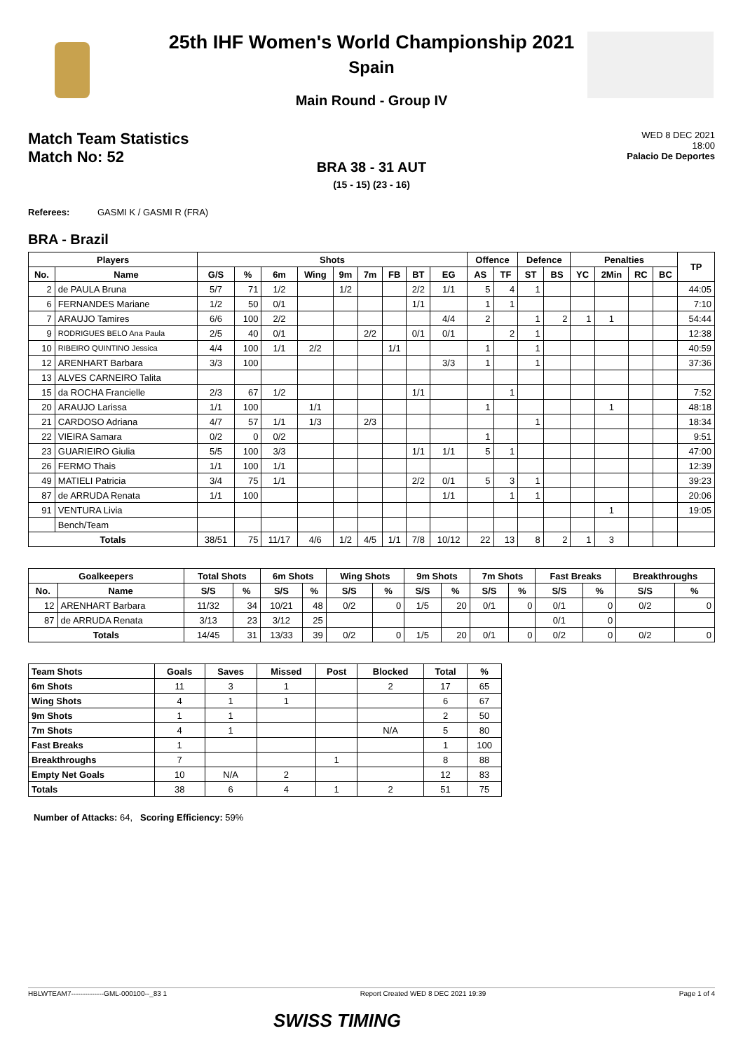25th IHF Women's World Championship 2021
Spain
Main Round - Group IV
Match Team Statistics
Match No: 52
WED 8 DEC 2021
18:00
Palacio De Deportes
BRA 38 - 31 AUT
(15 - 15) (23 - 16)
Referees: GASMI K / GASMI R (FRA)
BRA - Brazil
| Players | | Shots | | | | | | | | | Offence | | Defence | | Penalties | | | | TP |
| --- | --- | --- | --- | --- | --- | --- | --- | --- | --- | --- | --- | --- | --- | --- | --- | --- | --- | --- | --- |
| No. | Name | G/S | % | 6m | Wing | 9m | 7m | FB | BT | EG | AS | TF | ST | BS | YC | 2Min | RC | BC | |
| 2 | de PAULA Bruna | 5/7 | 71 | 1/2 | | 1/2 | | | 2/2 | 1/1 | 5 | 4 | 1 | | | | | | 44:05 |
| 6 | FERNANDES Mariane | 1/2 | 50 | 0/1 | | | | | 1/1 | | 1 | 1 | | | | | | | 7:10 |
| 7 | ARAUJO Tamires | 6/6 | 100 | 2/2 | | | | | | 4/4 | 2 | | 1 | 2 | 1 | 1 | | | 54:44 |
| 9 | RODRIGUES BELO Ana Paula | 2/5 | 40 | 0/1 | | | 2/2 | | 0/1 | 0/1 | | 2 | 1 | | | | | | 12:38 |
| 10 | RIBEIRO QUINTINO Jessica | 4/4 | 100 | 1/1 | 2/2 | | | 1/1 | | | 1 | | 1 | | | | | | 40:59 |
| 12 | ARENHART Barbara | 3/3 | 100 | | | | | | | 3/3 | 1 | | 1 | | | | | | 37:36 |
| 13 | ALVES CARNEIRO Talita | | | | | | | | | | | | | | | | | | |
| 15 | da ROCHA Francielle | 2/3 | 67 | 1/2 | | | | | 1/1 | | | 1 | | | | | | | 7:52 |
| 20 | ARAUJO Larissa | 1/1 | 100 | | 1/1 | | | | | | 1 | | | | | 1 | | | 48:18 |
| 21 | CARDOSO Adriana | 4/7 | 57 | 1/1 | 1/3 | | 2/3 | | | | | | 1 | | | | | | 18:34 |
| 22 | VIEIRA Samara | 0/2 | 0 | 0/2 | | | | | | | 1 | | | | | | | | 9:51 |
| 23 | GUARIEIRO Giulia | 5/5 | 100 | 3/3 | | | | | 1/1 | 1/1 | 5 | 1 | | | | | | | 47:00 |
| 26 | FERMO Thais | 1/1 | 100 | 1/1 | | | | | | | | | | | | | | | 12:39 |
| 49 | MATIELI Patricia | 3/4 | 75 | 1/1 | | | | | 2/2 | 0/1 | 5 | 3 | 1 | | | | | | 39:23 |
| 87 | de ARRUDA Renata | 1/1 | 100 | | | | | | | 1/1 | | 1 | 1 | | | | | | 20:06 |
| 91 | VENTURA Livia | | | | | | | | | | | | | | | 1 | | | 19:05 |
| | Bench/Team | | | | | | | | | | | | | | | | | | |
| Totals | | 38/51 | 75 | 11/17 | 4/6 | 1/2 | 4/5 | 1/1 | 7/8 | 10/12 | 22 | 13 | 8 | 2 | 1 | 3 | | | |
| Goalkeepers | | Total Shots | | 6m Shots | | Wing Shots | | 9m Shots | | 7m Shots | | Fast Breaks | | Breakthroughs | |
| --- | --- | --- | --- | --- | --- | --- | --- | --- | --- | --- | --- | --- | --- | --- | --- |
| No. | Name | S/S | % | S/S | % | S/S | % | S/S | % | S/S | % | S/S | % | S/S | % |
| 12 | ARENHART Barbara | 11/32 | 34 | 10/21 | 48 | 0/2 | 0 | 1/5 | 20 | 0/1 | 0 | 0/1 | 0 | 0/2 | 0 |
| 87 | de ARRUDA Renata | 3/13 | 23 | 3/12 | 25 | | | | | | | 0/1 | 0 | | |
| Totals | | 14/45 | 31 | 13/33 | 39 | 0/2 | 0 | 1/5 | 20 | 0/1 | 0 | 0/2 | 0 | 0/2 | 0 |
| Team Shots | Goals | Saves | Missed | Post | Blocked | Total | % |
| --- | --- | --- | --- | --- | --- | --- | --- |
| 6m Shots | 11 | 3 | 1 | | 2 | 17 | 65 |
| Wing Shots | 4 | 1 | 1 | | | 6 | 67 |
| 9m Shots | 1 | 1 | | | | 2 | 50 |
| 7m Shots | 4 | 1 | | | N/A | 5 | 80 |
| Fast Breaks | 1 | | | | | 1 | 100 |
| Breakthroughs | 7 | | | 1 | | 8 | 88 |
| Empty Net Goals | 10 | N/A | 2 | | | 12 | 83 |
| Totals | 38 | 6 | 4 | 1 | 2 | 51 | 75 |
Number of Attacks: 64, Scoring Efficiency: 59%
HBLWTEAM7--------------GML-000100--_83 1 Report Created WED 8 DEC 2021 19:39 Page 1 of 4
SWISS TIMING